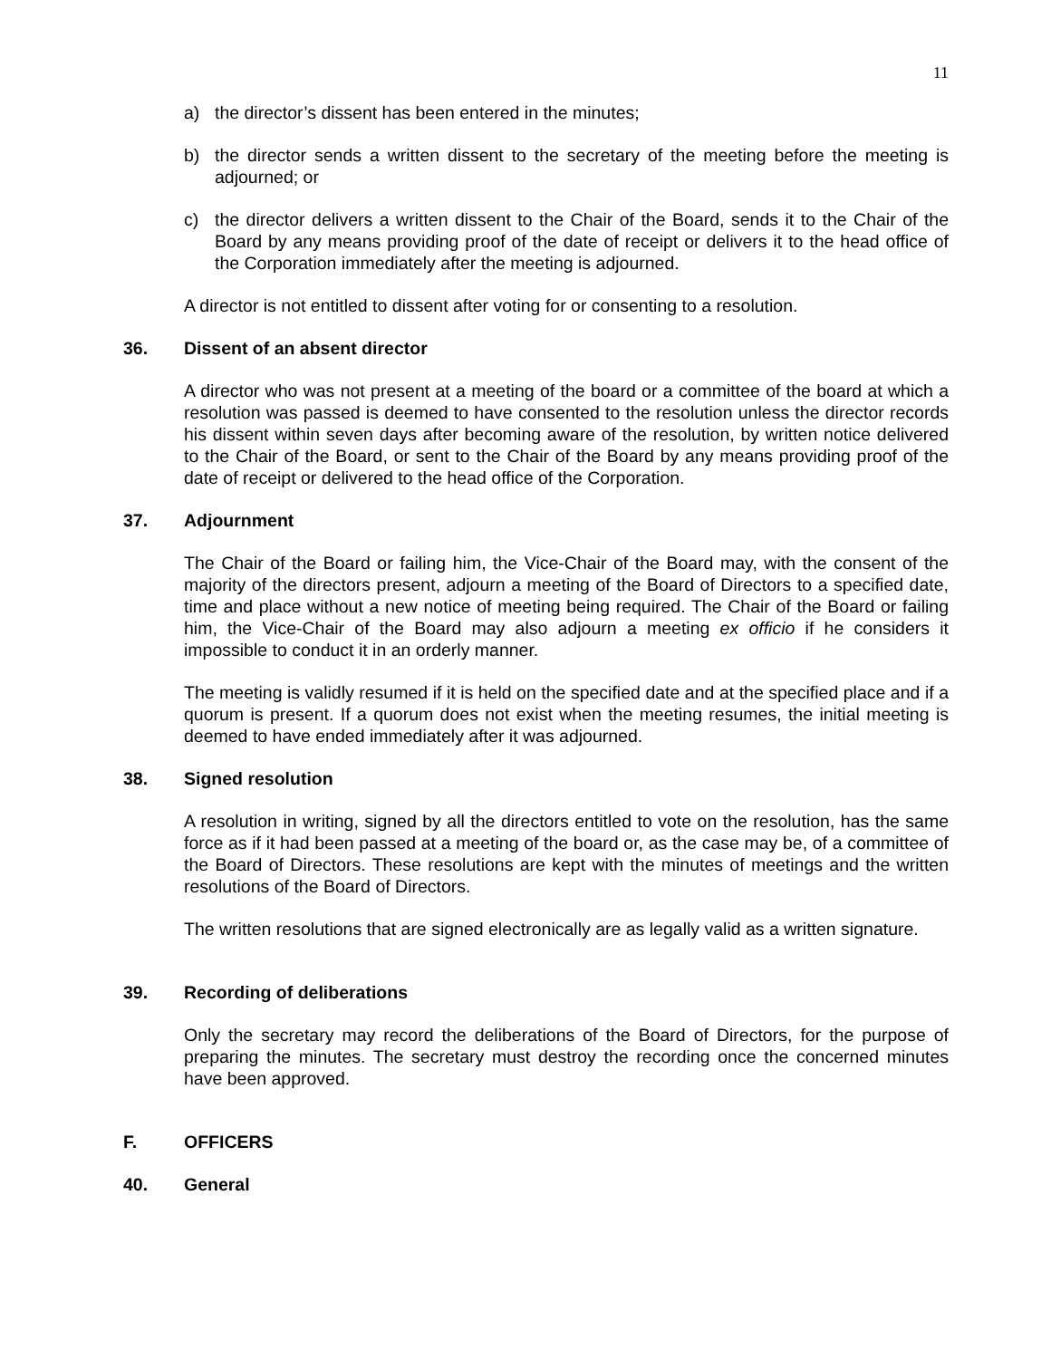11
a) the director’s dissent has been entered in the minutes;
b) the director sends a written dissent to the secretary of the meeting before the meeting is adjourned; or
c) the director delivers a written dissent to the Chair of the Board, sends it to the Chair of the Board by any means providing proof of the date of receipt or delivers it to the head office of the Corporation immediately after the meeting is adjourned.
A director is not entitled to dissent after voting for or consenting to a resolution.
36. Dissent of an absent director
A director who was not present at a meeting of the board or a committee of the board at which a resolution was passed is deemed to have consented to the resolution unless the director records his dissent within seven days after becoming aware of the resolution, by written notice delivered to the Chair of the Board, or sent to the Chair of the Board by any means providing proof of the date of receipt or delivered to the head office of the Corporation.
37. Adjournment
The Chair of the Board or failing him, the Vice-Chair of the Board may, with the consent of the majority of the directors present, adjourn a meeting of the Board of Directors to a specified date, time and place without a new notice of meeting being required. The Chair of the Board or failing him, the Vice-Chair of the Board may also adjourn a meeting ex officio if he considers it impossible to conduct it in an orderly manner.
The meeting is validly resumed if it is held on the specified date and at the specified place and if a quorum is present. If a quorum does not exist when the meeting resumes, the initial meeting is deemed to have ended immediately after it was adjourned.
38. Signed resolution
A resolution in writing, signed by all the directors entitled to vote on the resolution, has the same force as if it had been passed at a meeting of the board or, as the case may be, of a committee of the Board of Directors. These resolutions are kept with the minutes of meetings and the written resolutions of the Board of Directors.
The written resolutions that are signed electronically are as legally valid as a written signature.
39. Recording of deliberations
Only the secretary may record the deliberations of the Board of Directors, for the purpose of preparing the minutes. The secretary must destroy the recording once the concerned minutes have been approved.
F. OFFICERS
40. General